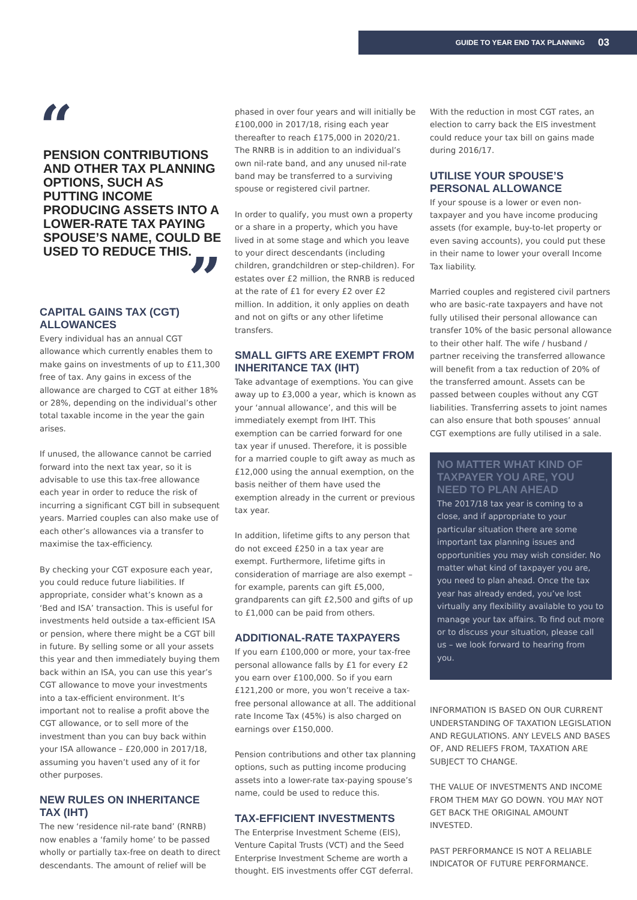GUIDE TO YEAR END TAX PLANNING 03
“
PENSION CONTRIBUTIONS AND OTHER TAX PLANNING OPTIONS, SUCH AS PUTTING INCOME PRODUCING ASSETS INTO A LOWER-RATE TAX PAYING SPOUSE’S NAME, COULD BE USED TO REDUCE THIS.
”
CAPITAL GAINS TAX (CGT) ALLOWANCES
Every individual has an annual CGT allowance which currently enables them to make gains on investments of up to £11,300 free of tax. Any gains in excess of the allowance are charged to CGT at either 18% or 28%, depending on the individual’s other total taxable income in the year the gain arises.
If unused, the allowance cannot be carried forward into the next tax year, so it is advisable to use this tax-free allowance each year in order to reduce the risk of incurring a significant CGT bill in subsequent years. Married couples can also make use of each other’s allowances via a transfer to maximise the tax-efficiency.
By checking your CGT exposure each year, you could reduce future liabilities. If appropriate, consider what’s known as a ‘Bed and ISA’ transaction. This is useful for investments held outside a tax-efficient ISA or pension, where there might be a CGT bill in future. By selling some or all your assets this year and then immediately buying them back within an ISA, you can use this year’s CGT allowance to move your investments into a tax-efficient environment. It’s important not to realise a profit above the CGT allowance, or to sell more of the investment than you can buy back within your ISA allowance – £20,000 in 2017/18, assuming you haven’t used any of it for other purposes.
NEW RULES ON INHERITANCE TAX (IHT)
The new ‘residence nil-rate band’ (RNRB) now enables a ‘family home’ to be passed wholly or partially tax-free on death to direct descendants. The amount of relief will be
phased in over four years and will initially be £100,000 in 2017/18, rising each year thereafter to reach £175,000 in 2020/21. The RNRB is in addition to an individual’s own nil-rate band, and any unused nil-rate band may be transferred to a surviving spouse or registered civil partner.
In order to qualify, you must own a property or a share in a property, which you have lived in at some stage and which you leave to your direct descendants (including children, grandchildren or step-children). For estates over £2 million, the RNRB is reduced at the rate of £1 for every £2 over £2 million. In addition, it only applies on death and not on gifts or any other lifetime transfers.
SMALL GIFTS ARE EXEMPT FROM INHERITANCE TAX (IHT)
Take advantage of exemptions. You can give away up to £3,000 a year, which is known as your ‘annual allowance’, and this will be immediately exempt from IHT. This exemption can be carried forward for one tax year if unused. Therefore, it is possible for a married couple to gift away as much as £12,000 using the annual exemption, on the basis neither of them have used the exemption already in the current or previous tax year.
In addition, lifetime gifts to any person that do not exceed £250 in a tax year are exempt. Furthermore, lifetime gifts in consideration of marriage are also exempt – for example, parents can gift £5,000, grandparents can gift £2,500 and gifts of up to £1,000 can be paid from others.
ADDITIONAL-RATE TAXPAYERS
If you earn £100,000 or more, your tax-free personal allowance falls by £1 for every £2 you earn over £100,000. So if you earn £121,200 or more, you won’t receive a tax-free personal allowance at all. The additional rate Income Tax (45%) is also charged on earnings over £150,000.
Pension contributions and other tax planning options, such as putting income producing assets into a lower-rate tax-paying spouse’s name, could be used to reduce this.
TAX-EFFICIENT INVESTMENTS
The Enterprise Investment Scheme (EIS), Venture Capital Trusts (VCT) and the Seed Enterprise Investment Scheme are worth a thought. EIS investments offer CGT deferral.
With the reduction in most CGT rates, an election to carry back the EIS investment could reduce your tax bill on gains made during 2016/17.
UTILISE YOUR SPOUSE’S PERSONAL ALLOWANCE
If your spouse is a lower or even non-taxpayer and you have income producing assets (for example, buy-to-let property or even saving accounts), you could put these in their name to lower your overall Income Tax liability.
Married couples and registered civil partners who are basic-rate taxpayers and have not fully utilised their personal allowance can transfer 10% of the basic personal allowance to their other half. The wife / husband / partner receiving the transferred allowance will benefit from a tax reduction of 20% of the transferred amount. Assets can be passed between couples without any CGT liabilities. Transferring assets to joint names can also ensure that both spouses’ annual CGT exemptions are fully utilised in a sale.
NO MATTER WHAT KIND OF TAXPAYER YOU ARE, YOU NEED TO PLAN AHEAD
The 2017/18 tax year is coming to a close, and if appropriate to your particular situation there are some important tax planning issues and opportunities you may wish consider. No matter what kind of taxpayer you are, you need to plan ahead. Once the tax year has already ended, you’ve lost virtually any flexibility available to you to manage your tax affairs. To find out more or to discuss your situation, please call us – we look forward to hearing from you.
INFORMATION IS BASED ON OUR CURRENT UNDERSTANDING OF TAXATION LEGISLATION AND REGULATIONS. ANY LEVELS AND BASES OF, AND RELIEFS FROM, TAXATION ARE SUBJECT TO CHANGE.
THE VALUE OF INVESTMENTS AND INCOME FROM THEM MAY GO DOWN. YOU MAY NOT GET BACK THE ORIGINAL AMOUNT INVESTED.
PAST PERFORMANCE IS NOT A RELIABLE INDICATOR OF FUTURE PERFORMANCE.